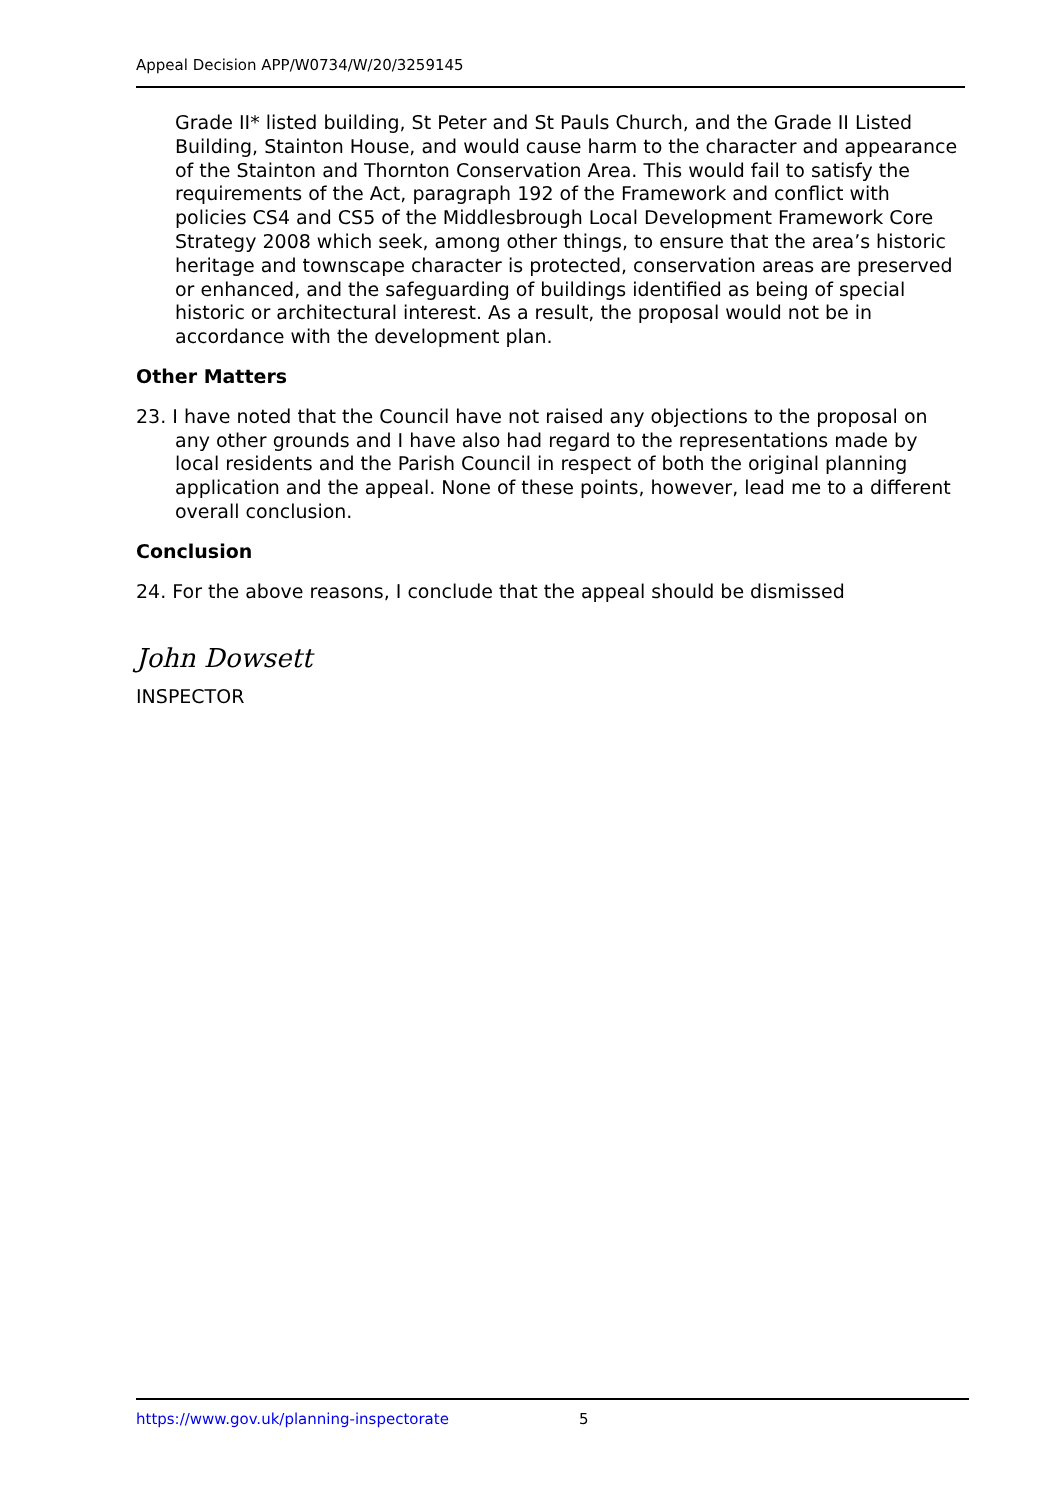Appeal Decision APP/W0734/W/20/3259145
Grade II* listed building, St Peter and St Pauls Church, and the Grade II Listed Building, Stainton House, and would cause harm to the character and appearance of the Stainton and Thornton Conservation Area. This would fail to satisfy the requirements of the Act, paragraph 192 of the Framework and conflict with policies CS4 and CS5 of the Middlesbrough Local Development Framework Core Strategy 2008 which seek, among other things, to ensure that the area’s historic heritage and townscape character is protected, conservation areas are preserved or enhanced, and the safeguarding of buildings identified as being of special historic or architectural interest. As a result, the proposal would not be in accordance with the development plan.
Other Matters
23. I have noted that the Council have not raised any objections to the proposal on any other grounds and I have also had regard to the representations made by local residents and the Parish Council in respect of both the original planning application and the appeal. None of these points, however, lead me to a different overall conclusion.
Conclusion
24. For the above reasons, I conclude that the appeal should be dismissed
John Dowsett
INSPECTOR
https://www.gov.uk/planning-inspectorate 5